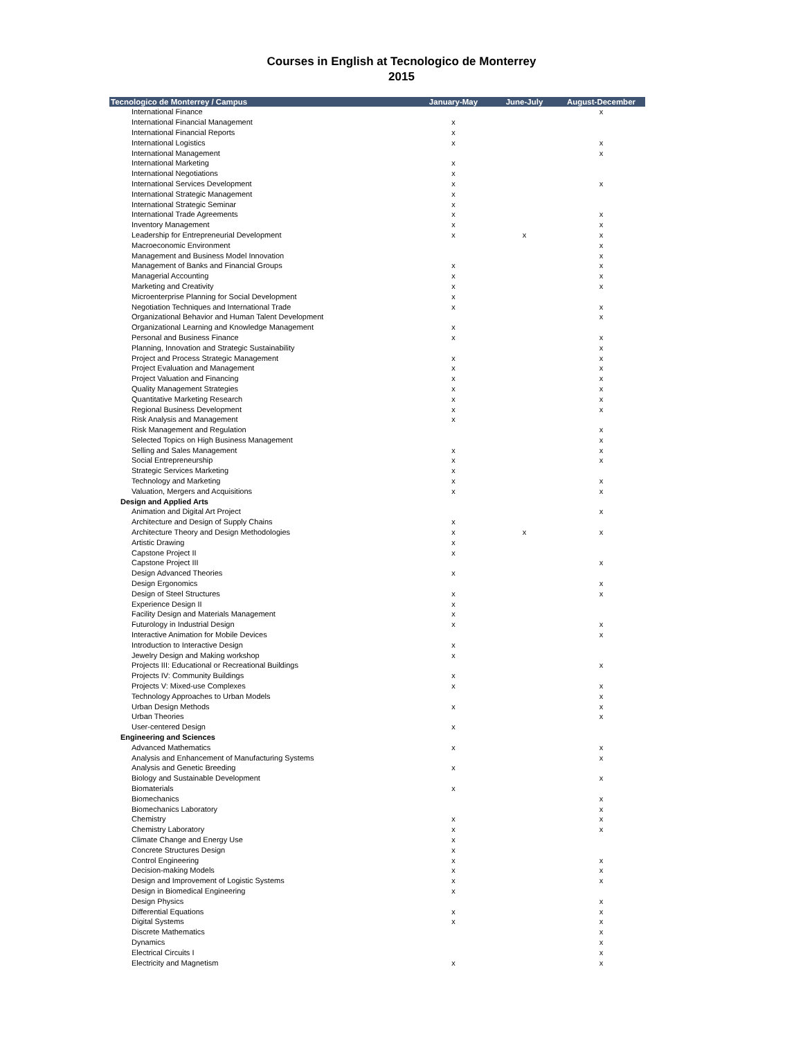Courses in English at Tecnologico de Monterrey
2015
| Tecnologico de Monterrey / Campus | January-May | June-July | August-December |
| --- | --- | --- | --- |
| International Finance | | | x |
| International Financial Management | x | | |
| International Financial Reports | x | | |
| International Logistics | x | | x |
| International Management | | | x |
| International Marketing | x | | |
| International Negotiations | x | | |
| International Services Development | x | | x |
| International Strategic Management | x | | |
| International Strategic Seminar | x | | |
| International Trade Agreements | x | | x |
| Inventory Management | x | | x |
| Leadership for Entrepreneurial Development | x | x | x |
| Macroeconomic Environment | | | x |
| Management and Business Model Innovation | | | x |
| Management of Banks and Financial Groups | x | | x |
| Managerial Accounting | x | | x |
| Marketing and Creativity | x | | x |
| Microenterprise Planning for Social Development | x | | |
| Negotiation Techniques and International Trade | x | | x |
| Organizational Behavior and Human Talent Development | | | x |
| Organizational Learning and Knowledge Management | x | | |
| Personal and Business Finance | x | | x |
| Planning, Innovation and Strategic Sustainability | | | x |
| Project and Process Strategic Management | x | | x |
| Project Evaluation and Management | x | | x |
| Project Valuation and Financing | x | | x |
| Quality Management Strategies | x | | x |
| Quantitative Marketing Research | x | | x |
| Regional Business Development | x | | x |
| Risk Analysis and Management | x | | |
| Risk Management and Regulation | | | x |
| Selected Topics on High Business Management | | | x |
| Selling and Sales Management | x | | x |
| Social Entrepreneurship | x | | x |
| Strategic Services Marketing | x | | |
| Technology and Marketing | x | | x |
| Valuation, Mergers and Acquisitions | x | | x |
| Design and Applied Arts | | | |
| Animation and Digital Art Project | | | x |
| Architecture and Design of Supply Chains | x | | |
| Architecture Theory and Design Methodologies | x | x | x |
| Artistic Drawing | x | | |
| Capstone Project II | x | | |
| Capstone Project III | | | x |
| Design Advanced Theories | x | | |
| Design Ergonomics | | | x |
| Design of Steel Structures | x | | x |
| Experience Design II | x | | |
| Facility Design and Materials Management | x | | |
| Futurology in Industrial Design | x | | x |
| Interactive Animation for Mobile Devices | | | x |
| Introduction to Interactive Design | x | | |
| Jewelry Design and Making workshop | x | | |
| Projects III: Educational or Recreational Buildings | | | x |
| Projects IV: Community Buildings | x | | |
| Projects V: Mixed-use Complexes | x | | x |
| Technology Approaches to Urban Models | | | x |
| Urban Design Methods | x | | x |
| Urban Theories | | | x |
| User-centered Design | x | | |
| Engineering and Sciences | | | |
| Advanced Mathematics | x | | x |
| Analysis and Enhancement of Manufacturing Systems | | | x |
| Analysis and Genetic Breeding | x | | |
| Biology and Sustainable Development | | | x |
| Biomaterials | x | | |
| Biomechanics | | | x |
| Biomechanics Laboratory | | | x |
| Chemistry | x | | x |
| Chemistry Laboratory | x | | x |
| Climate Change and Energy Use | x | | |
| Concrete Structures Design | x | | |
| Control Engineering | x | | x |
| Decision-making Models | x | | x |
| Design and Improvement of Logistic Systems | x | | x |
| Design in Biomedical Engineering | x | | |
| Design Physics | | | x |
| Differential Equations | x | | x |
| Digital Systems | x | | x |
| Discrete Mathematics | | | x |
| Dynamics | | | x |
| Electrical Circuits I | | | x |
| Electricity and Magnetism | x | | x |